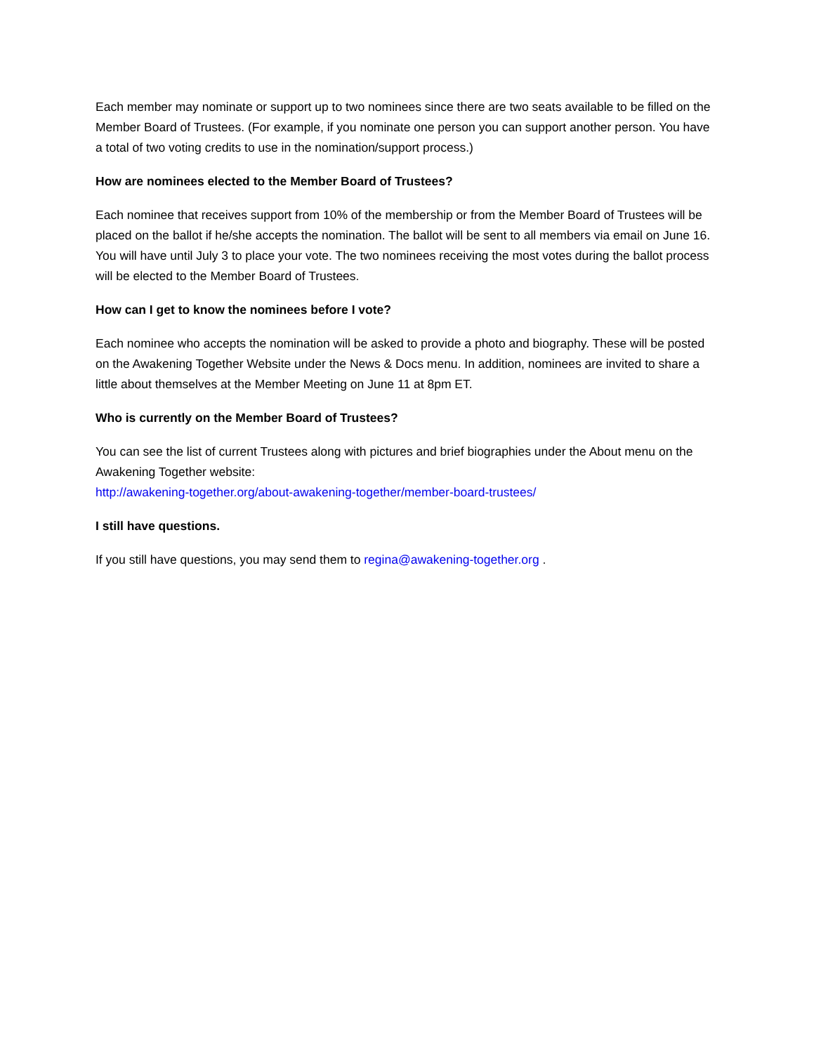Each member may nominate or support up to two nominees since there are two seats available to be filled on the Member Board of Trustees. (For example, if you nominate one person you can support another person. You have a total of two voting credits to use in the nomination/support process.)
How are nominees elected to the Member Board of Trustees?
Each nominee that receives support from 10% of the membership or from the Member Board of Trustees will be placed on the ballot if he/she accepts the nomination. The ballot will be sent to all members via email on June 16. You will have until July 3 to place your vote. The two nominees receiving the most votes during the ballot process will be elected to the Member Board of Trustees.
How can I get to know the nominees before I vote?
Each nominee who accepts the nomination will be asked to provide a photo and biography. These will be posted on the Awakening Together Website under the News & Docs menu. In addition, nominees are invited to share a little about themselves at the Member Meeting on June 11 at 8pm ET.
Who is currently on the Member Board of Trustees?
You can see the list of current Trustees along with pictures and brief biographies under the About menu on the Awakening Together website:
http://awakening-together.org/about-awakening-together/member-board-trustees/
I still have questions.
If you still have questions, you may send them to regina@awakening-together.org .